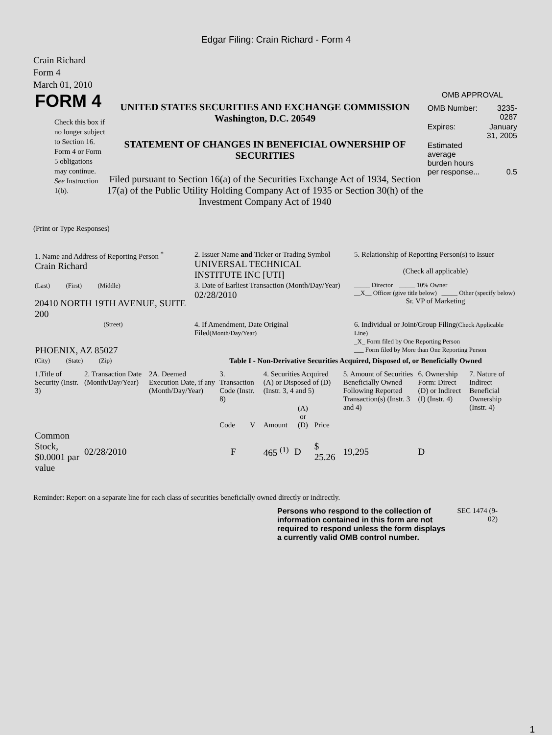Edgar Filing: Crain Richard - Form 4
Crain Richard
Form 4
March 01, 2010
FORM 4
Check this box if no longer subject to Section 16. Form 4 or Form 5 obligations may continue. See Instruction 1(b).
UNITED STATES SECURITIES AND EXCHANGE COMMISSION
Washington, D.C. 20549
STATEMENT OF CHANGES IN BENEFICIAL OWNERSHIP OF SECURITIES
Filed pursuant to Section 16(a) of the Securities Exchange Act of 1934, Section 17(a) of the Public Utility Holding Company Act of 1935 or Section 30(h) of the Investment Company Act of 1940
OMB APPROVAL
| OMB Number: | 3235-0287 |
| Expires: | January 31, 2005 |
| Estimated average burden hours per response... | 0.5 |
(Print or Type Responses)
| 1. Name and Address of Reporting Person <sup>*</sup> Crain Richard | 2. Issuer Name and Ticker or Trading Symbol UNIVERSAL TECHNICAL INSTITUTE INC [UTI] | 5. Relationship of Reporting Person(s) to Issuer (Check all applicable) |
| (Last) (First) (Middle) 20410 NORTH 19TH AVENUE, SUITE 200 | 3. Date of Earliest Transaction (Month/Day/Year) 02/28/2010 | _____ Director _____ 10% Owner __X__ Officer (give title below) _____ Other (specify below) Sr. VP of Marketing |
| (Street) PHOENIX, AZ 85027 | 4. If Amendment, Date Original Filed (Month/Day/Year) | 6. Individual or Joint/Group Filing (Check Applicable Line) _X_ Form filed by One Reporting Person ___ Form filed by More than One Reporting Person |
| (City) (State) (Zip) | Table I - Non-Derivative Securities Acquired, Disposed of, or Beneficially Owned | |
| 1.Title of Security (Instr. 3) | 2. Transaction Date (Month/Day/Year) | 2A. Deemed Execution Date, if any (Month/Day/Year) | 3. Transaction Code (Instr. 8) | | 4. Securities Acquired (A) or Disposed of (D) (Instr. 3, 4 and 5) | | | 5. Amount of Securities Beneficially Owned Following Reported Transaction(s) (Instr. 3 and 4) | 6. Ownership Form: Direct (D) or Indirect (I) (Instr. 4) | 7. Nature of Indirect Beneficial Ownership (Instr. 4) |
| --- | --- | --- | --- | --- | --- | --- | --- | --- | --- | --- |
| | | | Code | V | Amount | (A) or (D) | Price | | | |
| Common Stock, $0.0001 par value | 02/28/2010 | | F | | 465 <sup>(1)</sup> | D | $ 25.26 | 19,295 | D | |
Reminder: Report on a separate line for each class of securities beneficially owned directly or indirectly.
Persons who respond to the collection of information contained in this form are not required to respond unless the form displays a currently valid OMB control number.
SEC 1474 (9-02)
1